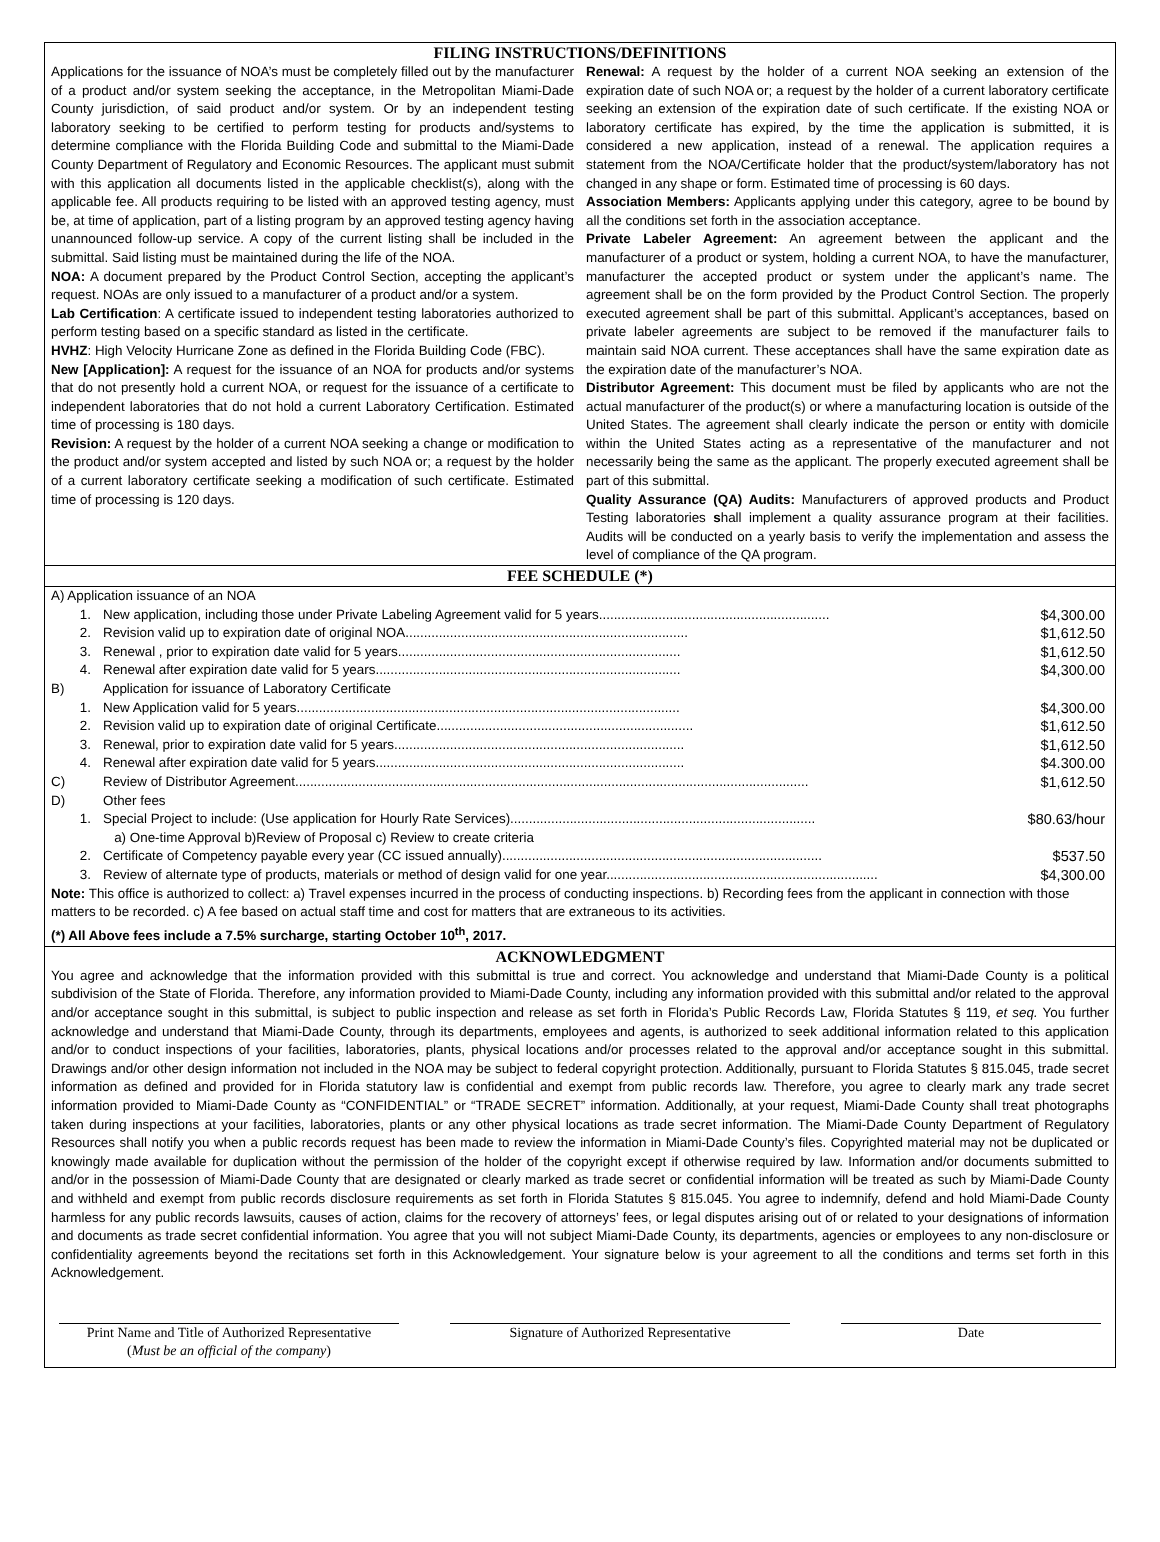FILING INSTRUCTIONS/DEFINITIONS
Applications for the issuance of NOA’s must be completely filled out by the manufacturer of a product and/or system seeking the acceptance, in the Metropolitan Miami-Dade County jurisdiction, of said product and/or system. Or by an independent testing laboratory seeking to be certified to perform testing for products and/systems to determine compliance with the Florida Building Code and submittal to the Miami-Dade County Department of Regulatory and Economic Resources. The applicant must submit with this application all documents listed in the applicable checklist(s), along with the applicable fee. All products requiring to be listed with an approved testing agency, must be, at time of application, part of a listing program by an approved testing agency having unannounced follow-up service. A copy of the current listing shall be included in the submittal. Said listing must be maintained during the life of the NOA.
NOA: A document prepared by the Product Control Section, accepting the applicant’s request. NOAs are only issued to a manufacturer of a product and/or a system.
Lab Certification: A certificate issued to independent testing laboratories authorized to perform testing based on a specific standard as listed in the certificate.
HVHZ: High Velocity Hurricane Zone as defined in the Florida Building Code (FBC).
New [Application]: A request for the issuance of an NOA for products and/or systems that do not presently hold a current NOA, or request for the issuance of a certificate to independent laboratories that do not hold a current Laboratory Certification. Estimated time of processing is 180 days.
Revision: A request by the holder of a current NOA seeking a change or modification to the product and/or system accepted and listed by such NOA or; a request by the holder of a current laboratory certificate seeking a modification of such certificate. Estimated time of processing is 120 days.
Renewal: A request by the holder of a current NOA seeking an extension of the expiration date of such NOA or; a request by the holder of a current laboratory certificate seeking an extension of the expiration date of such certificate. If the existing NOA or laboratory certificate has expired, by the time the application is submitted, it is considered a new application, instead of a renewal. The application requires a statement from the NOA/Certificate holder that the product/system/laboratory has not changed in any shape or form. Estimated time of processing is 60 days.
Association Members: Applicants applying under this category, agree to be bound by all the conditions set forth in the association acceptance.
Private Labeler Agreement: An agreement between the applicant and the manufacturer of a product or system, holding a current NOA, to have the manufacturer, manufacturer the accepted product or system under the applicant’s name. The agreement shall be on the form provided by the Product Control Section. The properly executed agreement shall be part of this submittal. Applicant’s acceptances, based on private labeler agreements are subject to be removed if the manufacturer fails to maintain said NOA current. These acceptances shall have the same expiration date as the expiration date of the manufacturer’s NOA.
Distributor Agreement: This document must be filed by applicants who are not the actual manufacturer of the product(s) or where a manufacturing location is outside of the United States. The agreement shall clearly indicate the person or entity with domicile within the United States acting as a representative of the manufacturer and not necessarily being the same as the applicant. The properly executed agreement shall be part of this submittal.
Quality Assurance (QA) Audits: Manufacturers of approved products and Product Testing laboratories shall implement a quality assurance program at their facilities. Audits will be conducted on a yearly basis to verify the implementation and assess the level of compliance of the QA program.
FEE SCHEDULE (*)
| A) Application issuance of an NOA | | |
| 1. | New application, including those under Private Labeling Agreement valid for 5 years.............................................................. | $4,300.00 |
| 2. | Revision valid up to expiration date of original NOA............................................................................ | $1,612.50 |
| 3. | Renewal , prior to expiration date valid for 5 years............................................................................ | $1,612.50 |
| 4. | Renewal after expiration date valid for 5 years.................................................................................. | $4,300.00 |
| B) | Application for issuance of Laboratory Certificate | |
| 1. | New Application valid for 5 years....................................................................................................... | $4,300.00 |
| 2. | Revision valid up to expiration date of original Certificate..................................................................... | $1,612.50 |
| 3. | Renewal, prior to expiration date valid for 5 years.............................................................................. | $1,612.50 |
| 4. | Renewal after expiration date valid for 5 years................................................................................... | $4.300.00 |
| C) | Review of Distributor Agreement.......................................................................................................................................... | $1,612.50 |
| D) | Other fees | |
| 1. | Special Project to include: (Use application for Hourly Rate Services).................................................................................. | $80.63/hour |
| | a) One-time Approval b)Review of Proposal c) Review to create criteria | |
| 2. | Certificate of Competency payable every year (CC issued annually)...................................................................................... | $537.50 |
| 3. | Review of alternate type of products, materials or method of design valid for one year......................................................................... | $4,300.00 |
Note: This office is authorized to collect: a) Travel expenses incurred in the process of conducting inspections. b) Recording fees from the applicant in connection with those matters to be recorded. c) A fee based on actual staff time and cost for matters that are extraneous to its activities.
(*) All Above fees include a 7.5% surcharge, starting October 10<sup>th</sup>, 2017.
ACKNOWLEDGMENT
You agree and acknowledge that the information provided with this submittal is true and correct. You acknowledge and understand that Miami-Dade County is a political subdivision of the State of Florida. Therefore, any information provided to Miami-Dade County, including any information provided with this submittal and/or related to the approval and/or acceptance sought in this submittal, is subject to public inspection and release as set forth in Florida’s Public Records Law, Florida Statutes § 119, et seq. You further acknowledge and understand that Miami-Dade County, through its departments, employees and agents, is authorized to seek additional information related to this application and/or to conduct inspections of your facilities, laboratories, plants, physical locations and/or processes related to the approval and/or acceptance sought in this submittal. Drawings and/or other design information not included in the NOA may be subject to federal copyright protection. Additionally, pursuant to Florida Statutes § 815.045, trade secret information as defined and provided for in Florida statutory law is confidential and exempt from public records law. Therefore, you agree to clearly mark any trade secret information provided to Miami-Dade County as “CONFIDENTIAL” or “TRADE SECRET” information. Additionally, at your request, Miami-Dade County shall treat photographs taken during inspections at your facilities, laboratories, plants or any other physical locations as trade secret information. The Miami-Dade County Department of Regulatory Resources shall notify you when a public records request has been made to review the information in Miami-Dade County’s files. Copyrighted material may not be duplicated or knowingly made available for duplication without the permission of the holder of the copyright except if otherwise required by law. Information and/or documents submitted to and/or in the possession of Miami-Dade County that are designated or clearly marked as trade secret or confidential information will be treated as such by Miami-Dade County and withheld and exempt from public records disclosure requirements as set forth in Florida Statutes § 815.045. You agree to indemnify, defend and hold Miami-Dade County harmless for any public records lawsuits, causes of action, claims for the recovery of attorneys’ fees, or legal disputes arising out of or related to your designations of information and documents as trade secret confidential information. You agree that you will not subject Miami-Dade County, its departments, agencies or employees to any non-disclosure or confidentiality agreements beyond the recitations set forth in this Acknowledgement. Your signature below is your agreement to all the conditions and terms set forth in this Acknowledgement.
Print Name and Title of Authorized Representative
(Must be an official of the company)
Signature of Authorized Representative Date